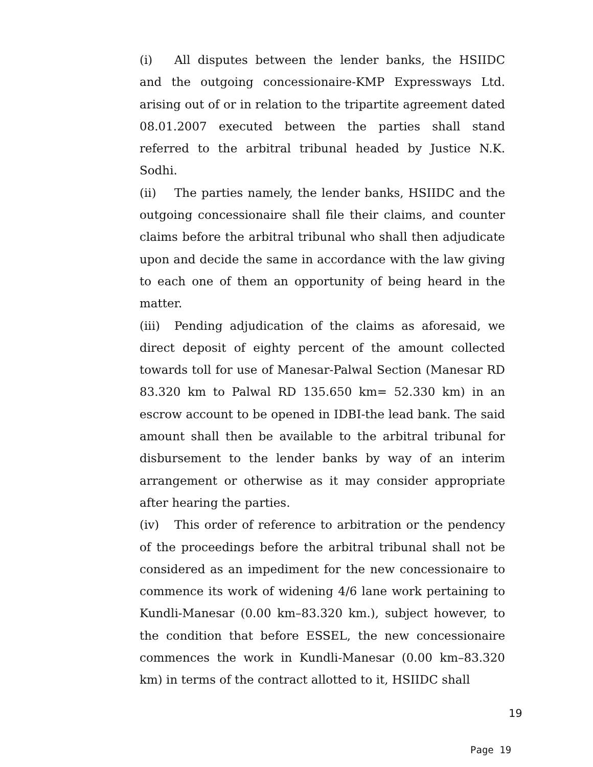(i) All disputes between the lender banks, the HSIIDC and the outgoing concessionaire-KMP Expressways Ltd. arising out of or in relation to the tripartite agreement dated 08.01.2007 executed between the parties shall stand referred to the arbitral tribunal headed by Justice N.K. Sodhi.
(ii) The parties namely, the lender banks, HSIIDC and the outgoing concessionaire shall file their claims, and counter claims before the arbitral tribunal who shall then adjudicate upon and decide the same in accordance with the law giving to each one of them an opportunity of being heard in the matter.
(iii) Pending adjudication of the claims as aforesaid, we direct deposit of eighty percent of the amount collected towards toll for use of Manesar-Palwal Section (Manesar RD 83.320 km to Palwal RD 135.650 km= 52.330 km) in an escrow account to be opened in IDBI-the lead bank. The said amount shall then be available to the arbitral tribunal for disbursement to the lender banks by way of an interim arrangement or otherwise as it may consider appropriate after hearing the parties.
(iv) This order of reference to arbitration or the pendency of the proceedings before the arbitral tribunal shall not be considered as an impediment for the new concessionaire to commence its work of widening 4/6 lane work pertaining to Kundli-Manesar (0.00 km–83.320 km.), subject however, to the condition that before ESSEL, the new concessionaire commences the work in Kundli-Manesar (0.00 km–83.320 km) in terms of the contract allotted to it, HSIIDC shall
19
Page 19